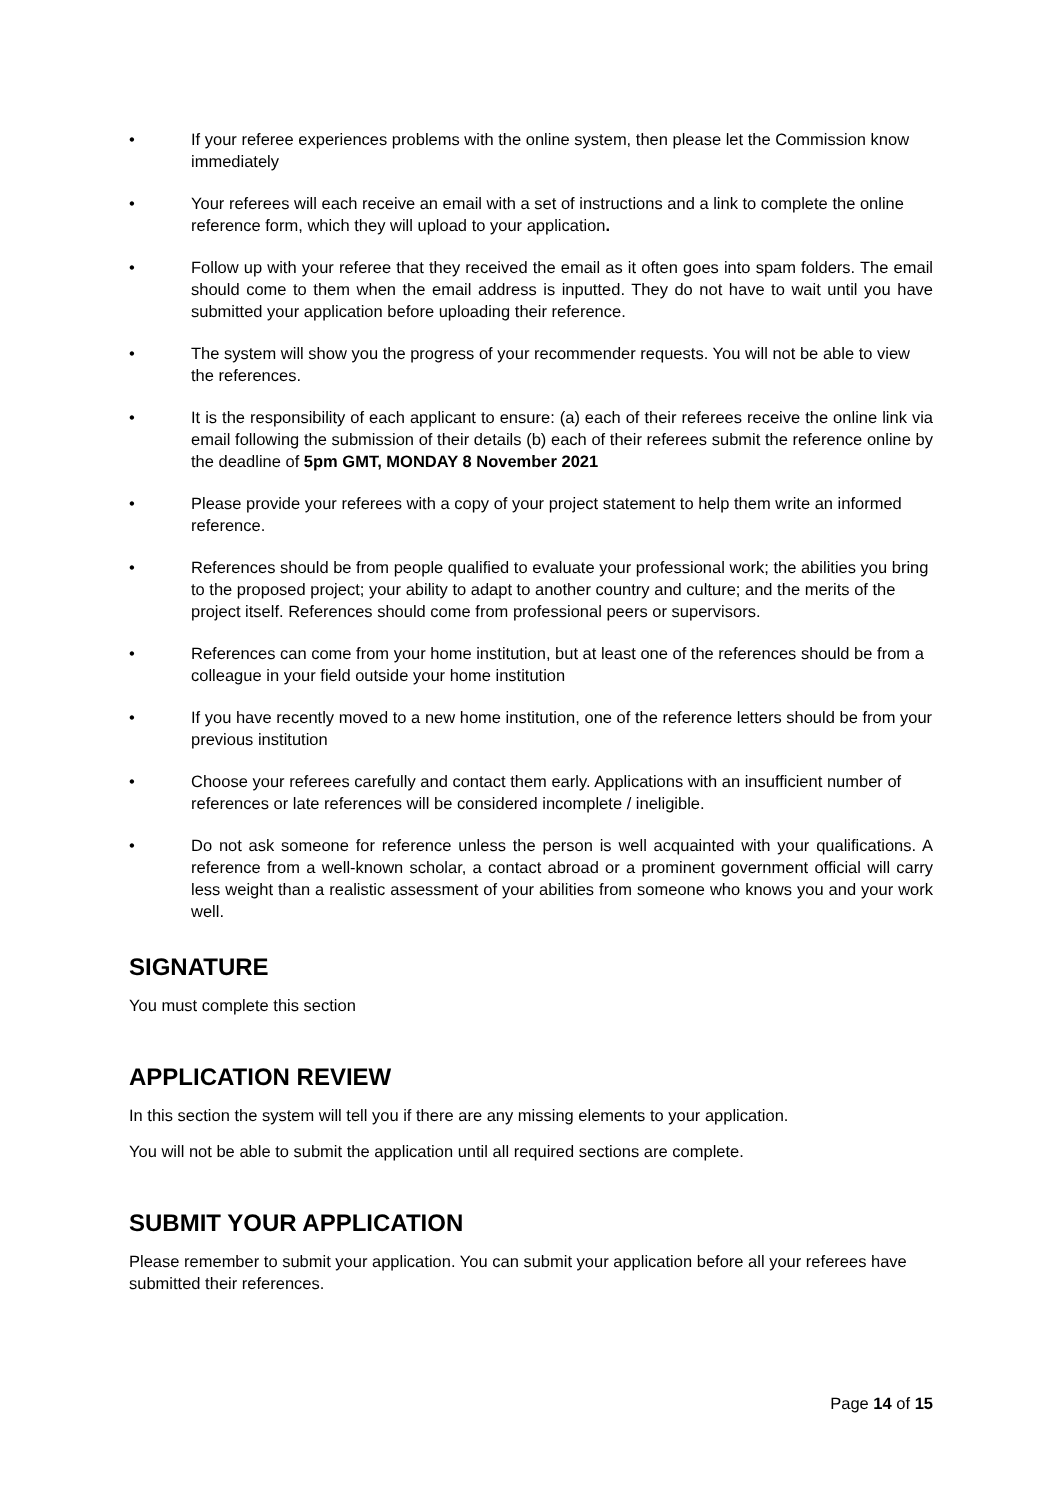• If your referee experiences problems with the online system, then please let the Commission know immediately
• Your referees will each receive an email with a set of instructions and a link to complete the online reference form, which they will upload to your application.
• Follow up with your referee that they received the email as it often goes into spam folders. The email should come to them when the email address is inputted. They do not have to wait until you have submitted your application before uploading their reference.
• The system will show you the progress of your recommender requests. You will not be able to view the references.
• It is the responsibility of each applicant to ensure: (a) each of their referees receive the online link via email following the submission of their details (b) each of their referees submit the reference online by the deadline of 5pm GMT, MONDAY 8 November 2021
• Please provide your referees with a copy of your project statement to help them write an informed reference.
• References should be from people qualified to evaluate your professional work; the abilities you bring to the proposed project; your ability to adapt to another country and culture; and the merits of the project itself. References should come from professional peers or supervisors.
• References can come from your home institution, but at least one of the references should be from a colleague in your field outside your home institution
• If you have recently moved to a new home institution, one of the reference letters should be from your previous institution
• Choose your referees carefully and contact them early. Applications with an insufficient number of references or late references will be considered incomplete / ineligible.
• Do not ask someone for reference unless the person is well acquainted with your qualifications. A reference from a well-known scholar, a contact abroad or a prominent government official will carry less weight than a realistic assessment of your abilities from someone who knows you and your work well.
SIGNATURE
You must complete this section
APPLICATION REVIEW
In this section the system will tell you if there are any missing elements to your application.
You will not be able to submit the application until all required sections are complete.
SUBMIT YOUR APPLICATION
Please remember to submit your application. You can submit your application before all your referees have submitted their references.
Page 14 of 15